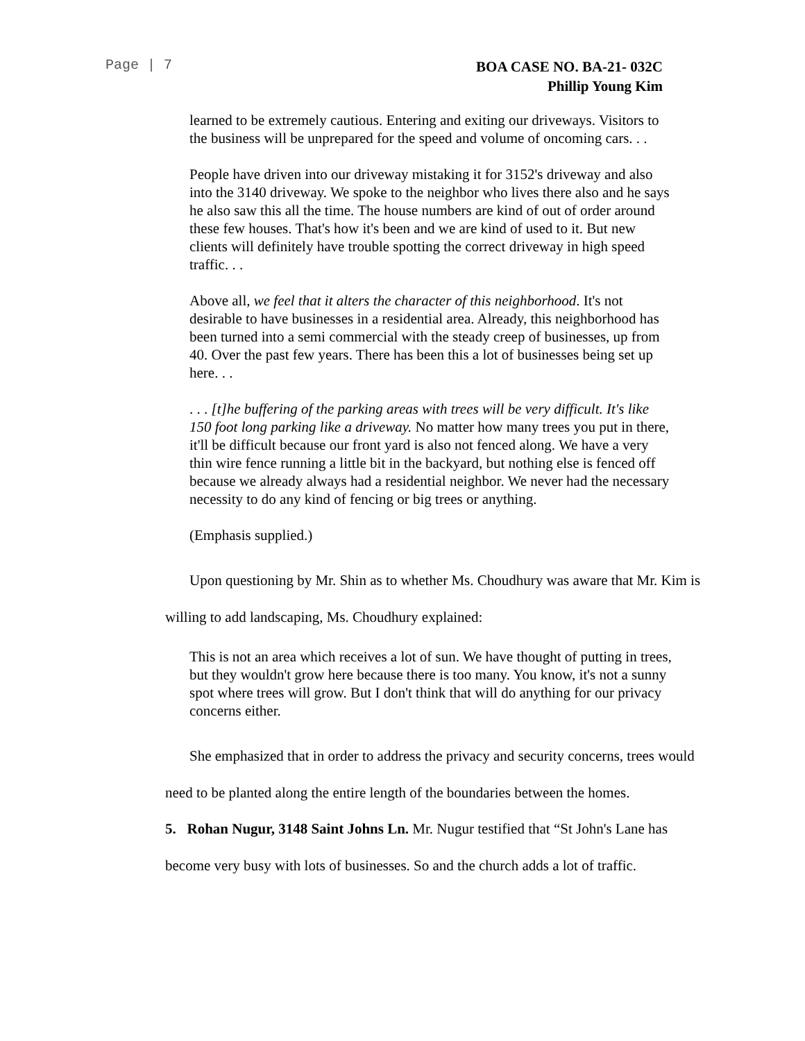Page | 7
BOA CASE NO. BA-21- 032C
Phillip Young Kim
learned to be extremely cautious. Entering and exiting our driveways. Visitors to the business will be unprepared for the speed and volume of oncoming cars. . .
People have driven into our driveway mistaking it for 3152's driveway and also into the 3140 driveway. We spoke to the neighbor who lives there also and he says he also saw this all the time. The house numbers are kind of out of order around these few houses. That's how it's been and we are kind of used to it. But new clients will definitely have trouble spotting the correct driveway in high speed traffic. . .
Above all, we feel that it alters the character of this neighborhood. It's not desirable to have businesses in a residential area. Already, this neighborhood has been turned into a semi commercial with the steady creep of businesses, up from 40. Over the past few years. There has been this a lot of businesses being set up here. . .
. . . [t]he buffering of the parking areas with trees will be very difficult. It's like 150 foot long parking like a driveway. No matter how many trees you put in there, it'll be difficult because our front yard is also not fenced along. We have a very thin wire fence running a little bit in the backyard, but nothing else is fenced off because we already always had a residential neighbor. We never had the necessary necessity to do any kind of fencing or big trees or anything.
(Emphasis supplied.)
Upon questioning by Mr. Shin as to whether Ms. Choudhury was aware that Mr. Kim is willing to add landscaping, Ms. Choudhury explained:
This is not an area which receives a lot of sun. We have thought of putting in trees, but they wouldn't grow here because there is too many. You know, it's not a sunny spot where trees will grow. But I don't think that will do anything for our privacy concerns either.
She emphasized that in order to address the privacy and security concerns, trees would need to be planted along the entire length of the boundaries between the homes.
5. Rohan Nugur, 3148 Saint Johns Ln. Mr. Nugur testified that “St John's Lane has become very busy with lots of businesses. So and the church adds a lot of traffic.